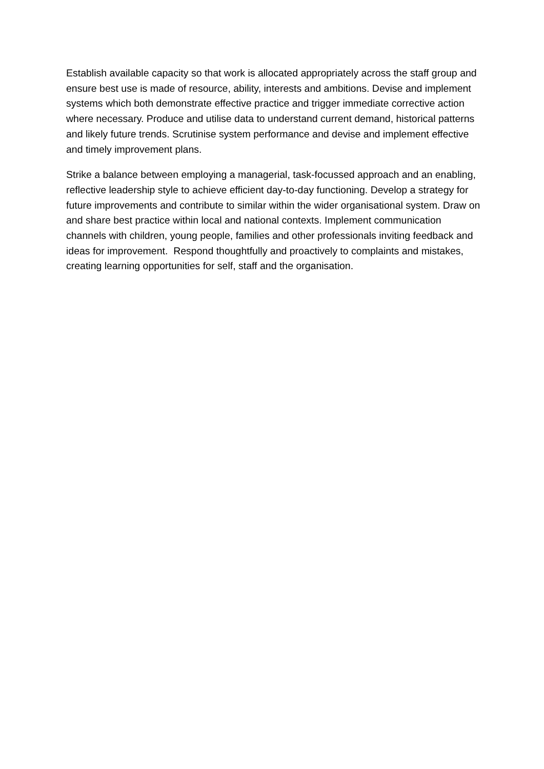Establish available capacity so that work is allocated appropriately across the staff group and ensure best use is made of resource, ability, interests and ambitions. Devise and implement systems which both demonstrate effective practice and trigger immediate corrective action where necessary. Produce and utilise data to understand current demand, historical patterns and likely future trends. Scrutinise system performance and devise and implement effective and timely improvement plans.
Strike a balance between employing a managerial, task-focussed approach and an enabling, reflective leadership style to achieve efficient day-to-day functioning. Develop a strategy for future improvements and contribute to similar within the wider organisational system. Draw on and share best practice within local and national contexts. Implement communication channels with children, young people, families and other professionals inviting feedback and ideas for improvement. Respond thoughtfully and proactively to complaints and mistakes, creating learning opportunities for self, staff and the organisation.